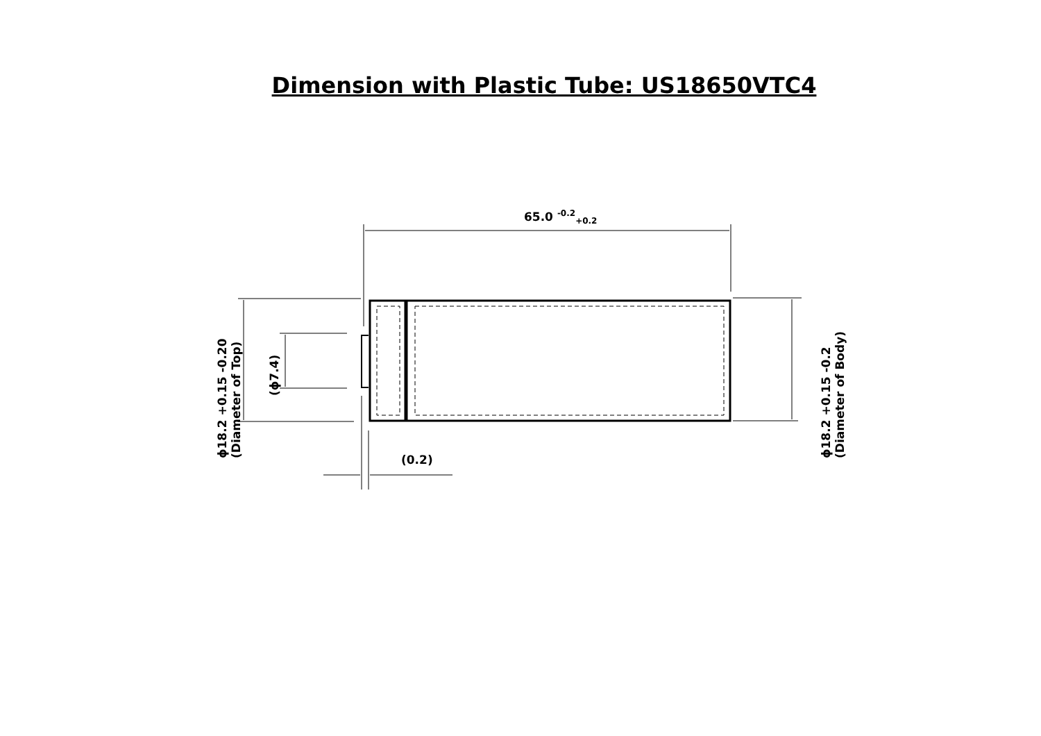Dimension with Plastic Tube: US18650VTC4
65.0 <sup>-0.2</sup><sub>+0.2</sub>
(0.2)
ϕ18.2 +0.15 -0.20 (Diameter of Top)
(ϕ7.4)
ϕ18.2 +0.15 -0.2 (Diameter of Body)